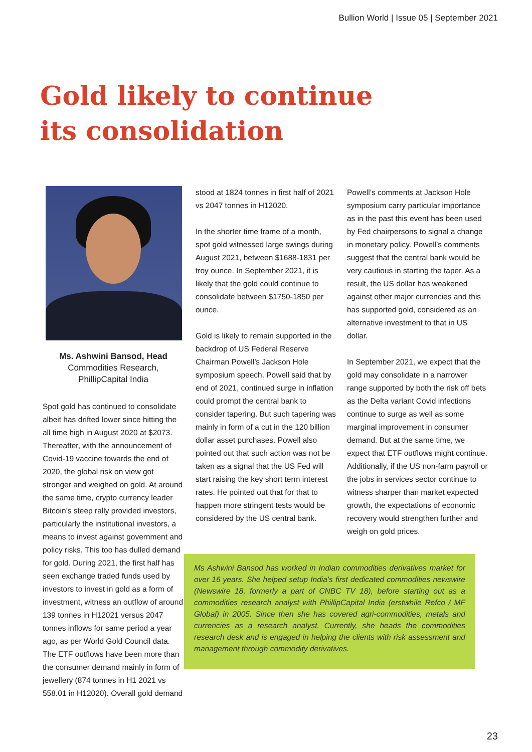Bullion World | Issue 05 | September 2021
Gold likely to continue
its consolidation
Ms. Ashwini Bansod, Head
Commodities Research,
PhillipCapital India
Spot gold has continued to consolidate albeit has drifted lower since hitting the all time high in August 2020 at $2073. Thereafter, with the announcement of Covid-19 vaccine towards the end of 2020, the global risk on view got stronger and weighed on gold. At around the same time, crypto currency leader Bitcoin’s steep rally provided investors, particularly the institutional investors, a means to invest against government and policy risks. This too has dulled demand for gold. During 2021, the first half has seen exchange traded funds used by investors to invest in gold as a form of investment, witness an outflow of around 139 tonnes in H12021 versus 2047 tonnes inflows for same period a year ago, as per World Gold Council data. The ETF outflows have been more than the consumer demand mainly in form of jewellery (874 tonnes in H1 2021 vs 558.01 in H12020). Overall gold demand
stood at 1824 tonnes in first half of 2021 vs 2047 tonnes in H12020.
In the shorter time frame of a month, spot gold witnessed large swings during August 2021, between $1688-1831 per troy ounce. In September 2021, it is likely that the gold could continue to consolidate between $1750-1850 per ounce.
Gold is likely to remain supported in the backdrop of US Federal Reserve Chairman Powell’s Jackson Hole symposium speech. Powell said that by end of 2021, continued surge in inflation could prompt the central bank to consider tapering. But such tapering was mainly in form of a cut in the 120 billion dollar asset purchases. Powell also pointed out that such action was not be taken as a signal that the US Fed will start raising the key short term interest rates. He pointed out that for that to happen more stringent tests would be considered by the US central bank.
Powell’s comments at Jackson Hole symposium carry particular importance as in the past this event has been used by Fed chairpersons to signal a change in monetary policy. Powell’s comments suggest that the central bank would be very cautious in starting the taper. As a result, the US dollar has weakened against other major currencies and this has supported gold, considered as an alternative investment to that in US dollar.
In September 2021, we expect that the gold may consolidate in a narrower range supported by both the risk off bets as the Delta variant Covid infections continue to surge as well as some marginal improvement in consumer demand. But at the same time, we expect that ETF outflows might continue. Additionally, if the US non-farm payroll or the jobs in services sector continue to witness sharper than market expected growth, the expectations of economic recovery would strengthen further and weigh on gold prices.
Ms Ashwini Bansod has worked in Indian commodities derivatives market for over 16 years. She helped setup India’s first dedicated commodities newswire (Newswire 18, formerly a part of CNBC TV 18), before starting out as a commodities research analyst with PhillipCapital India (erstwhile Refco / MF Global) in 2005. Since then she has covered agri-commodities, metals and currencies as a research analyst. Currently, she heads the commodities research desk and is engaged in helping the clients with risk assessment and management through commodity derivatives.
23